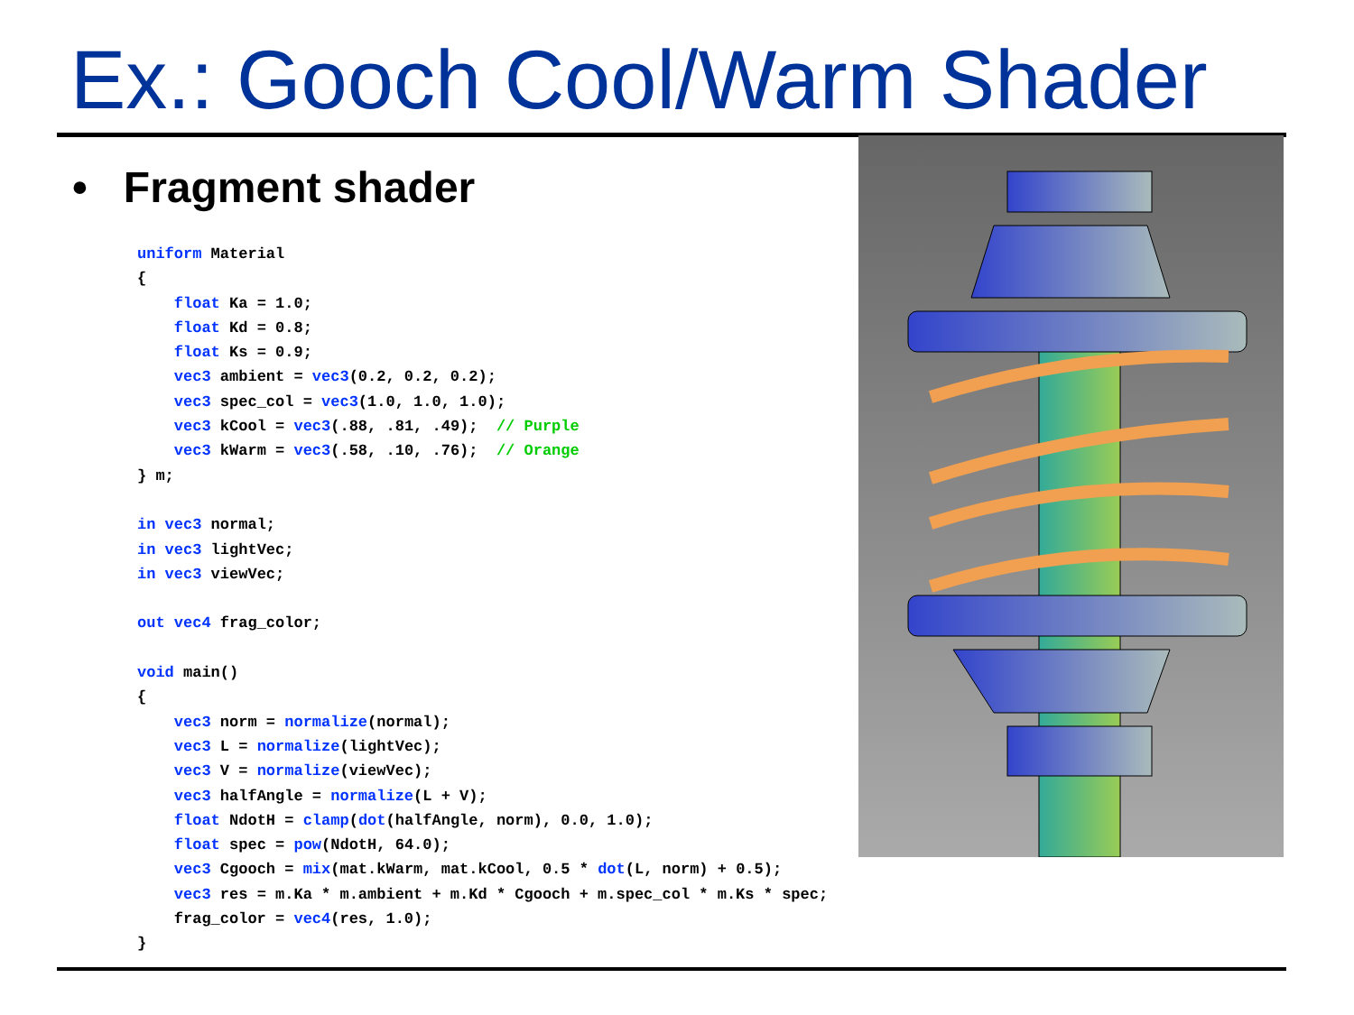Ex.: Gooch Cool/Warm Shader
• Fragment shader
uniform Material
{
    float Ka = 1.0;
    float Kd = 0.8;
    float Ks = 0.9;
    vec3 ambient = vec3(0.2, 0.2, 0.2);
    vec3 spec_col = vec3(1.0, 1.0, 1.0);
    vec3 kCool = vec3(.88, .81, .49);  // Purple
    vec3 kWarm = vec3(.58, .10, .76);  // Orange
} m;

in vec3 normal;
in vec3 lightVec;
in vec3 viewVec;

out vec4 frag_color;

void main()
{
    vec3 norm = normalize(normal);
    vec3 L = normalize(lightVec);
    vec3 V = normalize(viewVec);
    vec3 halfAngle = normalize(L + V);
    float NdotH = clamp(dot(halfAngle, norm), 0.0, 1.0);
    float spec = pow(NdotH, 64.0);
    vec3 Cgooch = mix(mat.kWarm, mat.kCool, 0.5 * dot(L, norm) + 0.5);
    vec3 res = m.Ka * m.ambient + m.Kd * Cgooch + m.spec_col * m.Ks * spec;
    frag_color = vec4(res, 1.0);
}